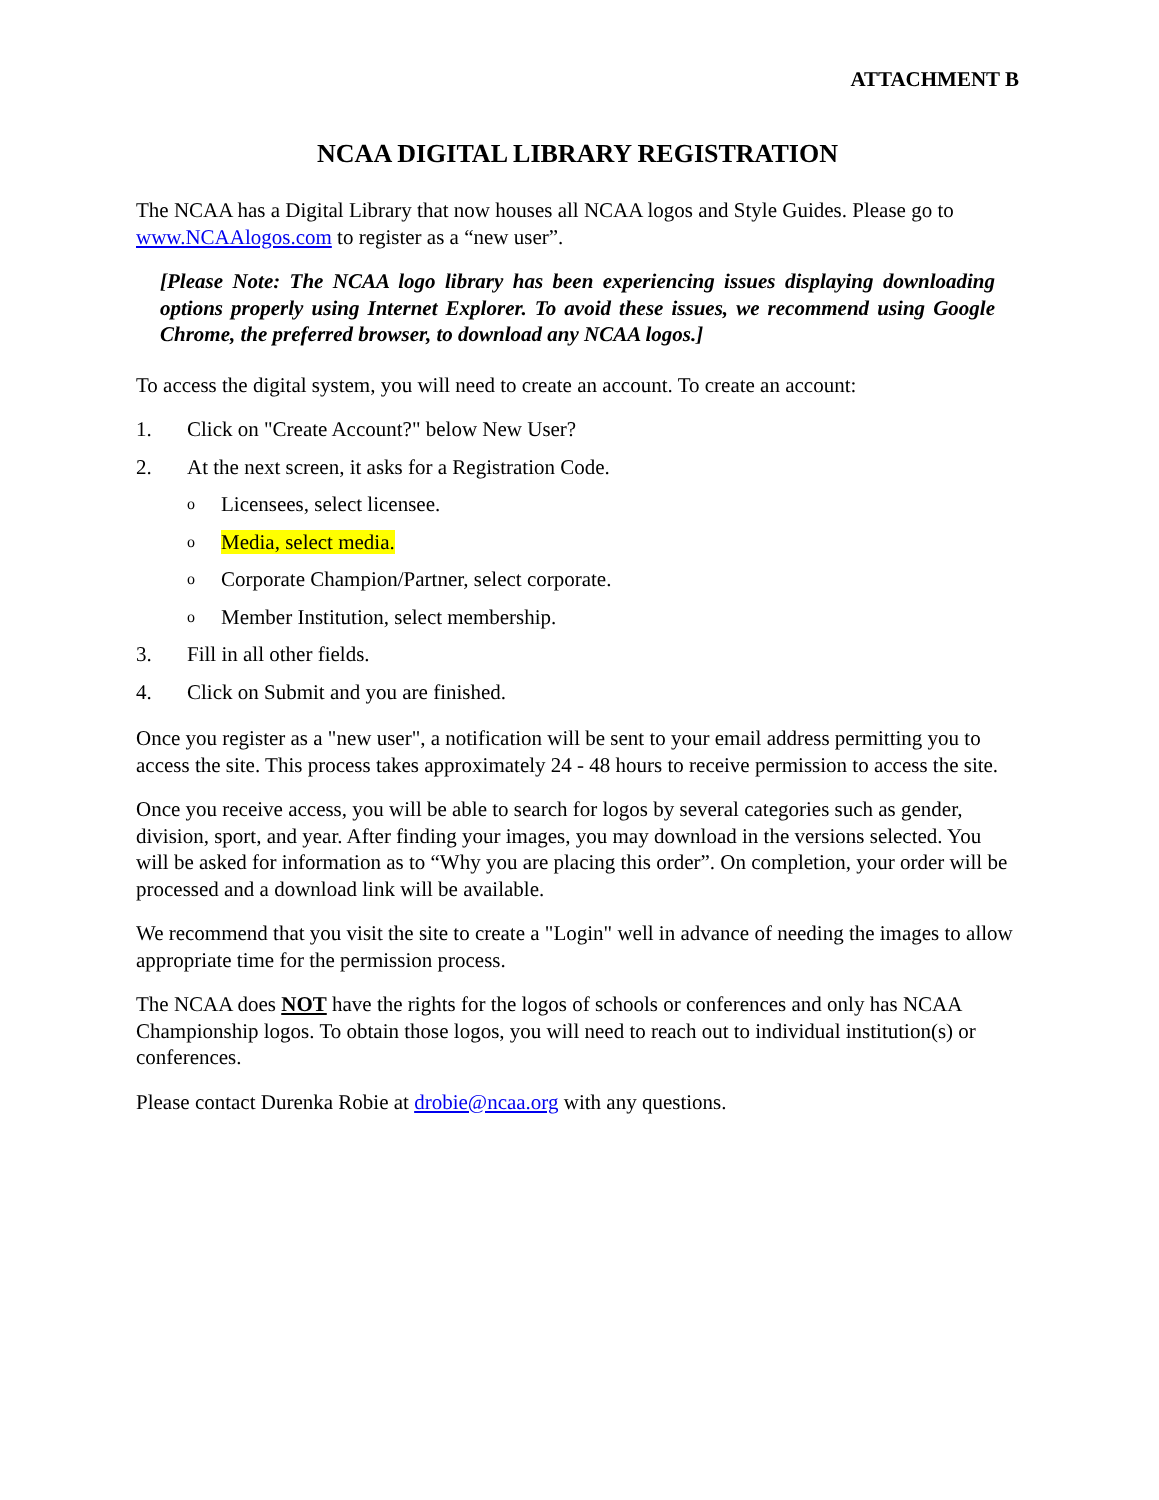ATTACHMENT B
NCAA DIGITAL LIBRARY REGISTRATION
The NCAA has a Digital Library that now houses all NCAA logos and Style Guides. Please go to www.NCAAlogos.com to register as a “new user”.
[Please Note: The NCAA logo library has been experiencing issues displaying downloading options properly using Internet Explorer. To avoid these issues, we recommend using Google Chrome, the preferred browser, to download any NCAA logos.]
To access the digital system, you will need to create an account. To create an account:
1. Click on "Create Account?" below New User?
2. At the next screen, it asks for a Registration Code.
o Licensees, select licensee.
o Media, select media.
o Corporate Champion/Partner, select corporate.
o Member Institution, select membership.
3. Fill in all other fields.
4. Click on Submit and you are finished.
Once you register as a "new user", a notification will be sent to your email address permitting you to access the site. This process takes approximately 24 - 48 hours to receive permission to access the site.
Once you receive access, you will be able to search for logos by several categories such as gender, division, sport, and year. After finding your images, you may download in the versions selected. You will be asked for information as to “Why you are placing this order”. On completion, your order will be processed and a download link will be available.
We recommend that you visit the site to create a "Login" well in advance of needing the images to allow appropriate time for the permission process.
The NCAA does NOT have the rights for the logos of schools or conferences and only has NCAA Championship logos. To obtain those logos, you will need to reach out to individual institution(s) or conferences.
Please contact Durenka Robie at drobie@ncaa.org with any questions.